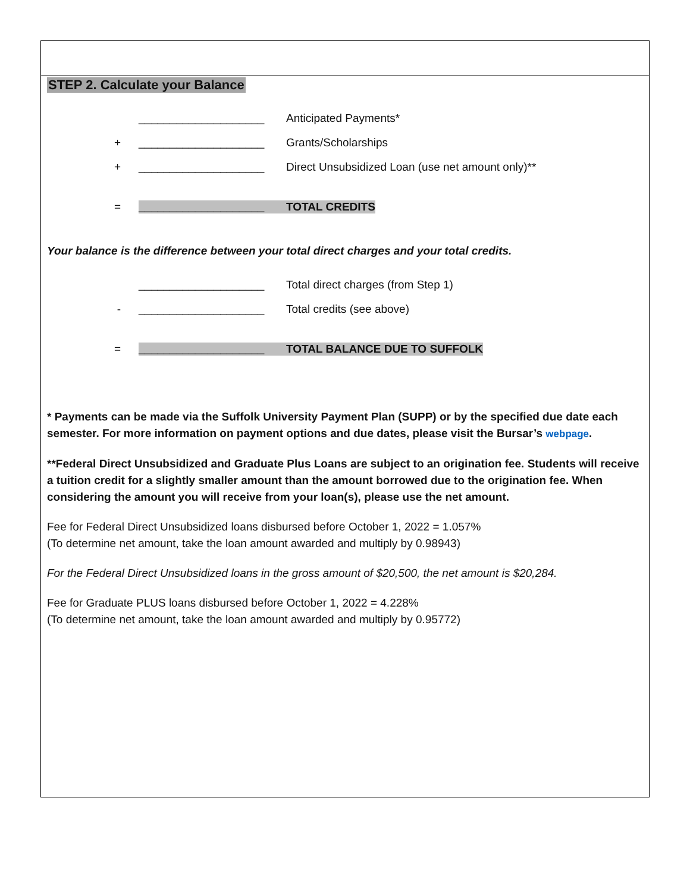STEP 2. Calculate your Balance
____________________ Anticipated Payments*
+ ____________________ Grants/Scholarships
+ ____________________ Direct Unsubsidized Loan (use net amount only)**
= ____________________ TOTAL CREDITS
Your balance is the difference between your total direct charges and your total credits.
____________________ Total direct charges (from Step 1)
- ____________________ Total credits (see above)
= ____________________ TOTAL BALANCE DUE TO SUFFOLK
* Payments can be made via the Suffolk University Payment Plan (SUPP) or by the specified due date each semester. For more information on payment options and due dates, please visit the Bursar’s webpage.
**Federal Direct Unsubsidized and Graduate Plus Loans are subject to an origination fee. Students will receive a tuition credit for a slightly smaller amount than the amount borrowed due to the origination fee. When considering the amount you will receive from your loan(s), please use the net amount.
Fee for Federal Direct Unsubsidized loans disbursed before October 1, 2022 = 1.057%
(To determine net amount, take the loan amount awarded and multiply by 0.98943)
For the Federal Direct Unsubsidized loans in the gross amount of $20,500, the net amount is $20,284.
Fee for Graduate PLUS loans disbursed before October 1, 2022 = 4.228%
(To determine net amount, take the loan amount awarded and multiply by 0.95772)